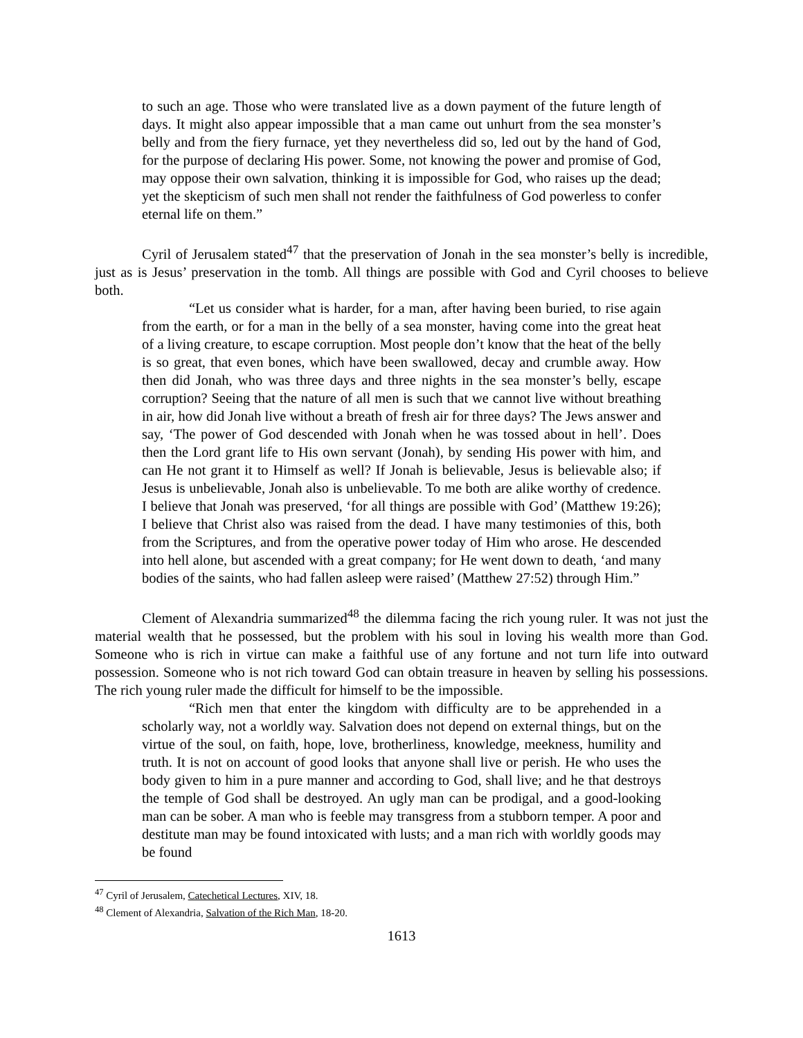to such an age. Those who were translated live as a down payment of the future length of days. It might also appear impossible that a man came out unhurt from the sea monster’s belly and from the fiery furnace, yet they nevertheless did so, led out by the hand of God, for the purpose of declaring His power. Some, not knowing the power and promise of God, may oppose their own salvation, thinking it is impossible for God, who raises up the dead; yet the skepticism of such men shall not render the faithfulness of God powerless to confer eternal life on them.”
Cyril of Jerusalem stated<sup>47</sup> that the preservation of Jonah in the sea monster’s belly is incredible, just as is Jesus’ preservation in the tomb. All things are possible with God and Cyril chooses to believe both.
“Let us consider what is harder, for a man, after having been buried, to rise again from the earth, or for a man in the belly of a sea monster, having come into the great heat of a living creature, to escape corruption. Most people don’t know that the heat of the belly is so great, that even bones, which have been swallowed, decay and crumble away. How then did Jonah, who was three days and three nights in the sea monster’s belly, escape corruption? Seeing that the nature of all men is such that we cannot live without breathing in air, how did Jonah live without a breath of fresh air for three days? The Jews answer and say, ‘The power of God descended with Jonah when he was tossed about in hell’. Does then the Lord grant life to His own servant (Jonah), by sending His power with him, and can He not grant it to Himself as well? If Jonah is believable, Jesus is believable also; if Jesus is unbelievable, Jonah also is unbelievable. To me both are alike worthy of credence. I believe that Jonah was preserved, ‘for all things are possible with God’ (Matthew 19:26); I believe that Christ also was raised from the dead. I have many testimonies of this, both from the Scriptures, and from the operative power today of Him who arose. He descended into hell alone, but ascended with a great company; for He went down to death, ‘and many bodies of the saints, who had fallen asleep were raised’ (Matthew 27:52) through Him.”
Clement of Alexandria summarized<sup>48</sup> the dilemma facing the rich young ruler. It was not just the material wealth that he possessed, but the problem with his soul in loving his wealth more than God. Someone who is rich in virtue can make a faithful use of any fortune and not turn life into outward possession. Someone who is not rich toward God can obtain treasure in heaven by selling his possessions. The rich young ruler made the difficult for himself to be the impossible.
“Rich men that enter the kingdom with difficulty are to be apprehended in a scholarly way, not a worldly way. Salvation does not depend on external things, but on the virtue of the soul, on faith, hope, love, brotherliness, knowledge, meekness, humility and truth. It is not on account of good looks that anyone shall live or perish. He who uses the body given to him in a pure manner and according to God, shall live; and he that destroys the temple of God shall be destroyed. An ugly man can be prodigal, and a good-looking man can be sober. A man who is feeble may transgress from a stubborn temper. A poor and destitute man may be found intoxicated with lusts; and a man rich with worldly goods may be found
<sup>47</sup> Cyril of Jerusalem, Catechetical Lectures, XIV, 18.
<sup>48</sup> Clement of Alexandria, Salvation of the Rich Man, 18-20.
1613